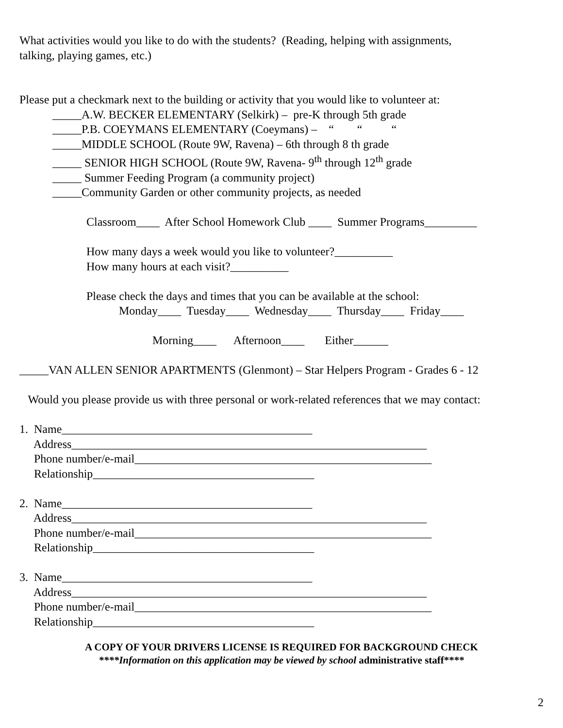What activities would you like to do with the students? (Reading, helping with assignments,
talking, playing games, etc.)
Please put a checkmark next to the building or activity that you would like to volunteer at:
_____A.W. BECKER ELEMENTARY (Selkirk) – pre-K through 5th grade
_____P.B. COEYMANS ELEMENTARY (Coeymans) – “ “ “
_____MIDDLE SCHOOL (Route 9W, Ravena) – 6th through 8 th grade
_____ SENIOR HIGH SCHOOL (Route 9W, Ravena- 9<sup>th</sup> through 12<sup>th</sup> grade
_____ Summer Feeding Program (a community project)
_____Community Garden or other community projects, as needed
Classroom____ After School Homework Club ____ Summer Programs_________
How many days a week would you like to volunteer?__________
How many hours at each visit?__________
Please check the days and times that you can be available at the school:
Monday____ Tuesday____ Wednesday____ Thursday____ Friday____
Morning____ Afternoon____ Either______
_____VAN ALLEN SENIOR APARTMENTS (Glenmont) – Star Helpers Program - Grades 6 - 12
Would you please provide us with three personal or work-related references that we may contact:
1. Name___________________________________________
Address_____________________________________________________________
Phone number/e-mail___________________________________________________
Relationship______________________________________
2. Name___________________________________________
Address_____________________________________________________________
Phone number/e-mail___________________________________________________
Relationship______________________________________
3. Name___________________________________________
Address_____________________________________________________________
Phone number/e-mail___________________________________________________
Relationship______________________________________
A COPY OF YOUR DRIVERS LICENSE IS REQUIRED FOR BACKGROUND CHECK
****Information on this application may be viewed by school administrative staff****
2